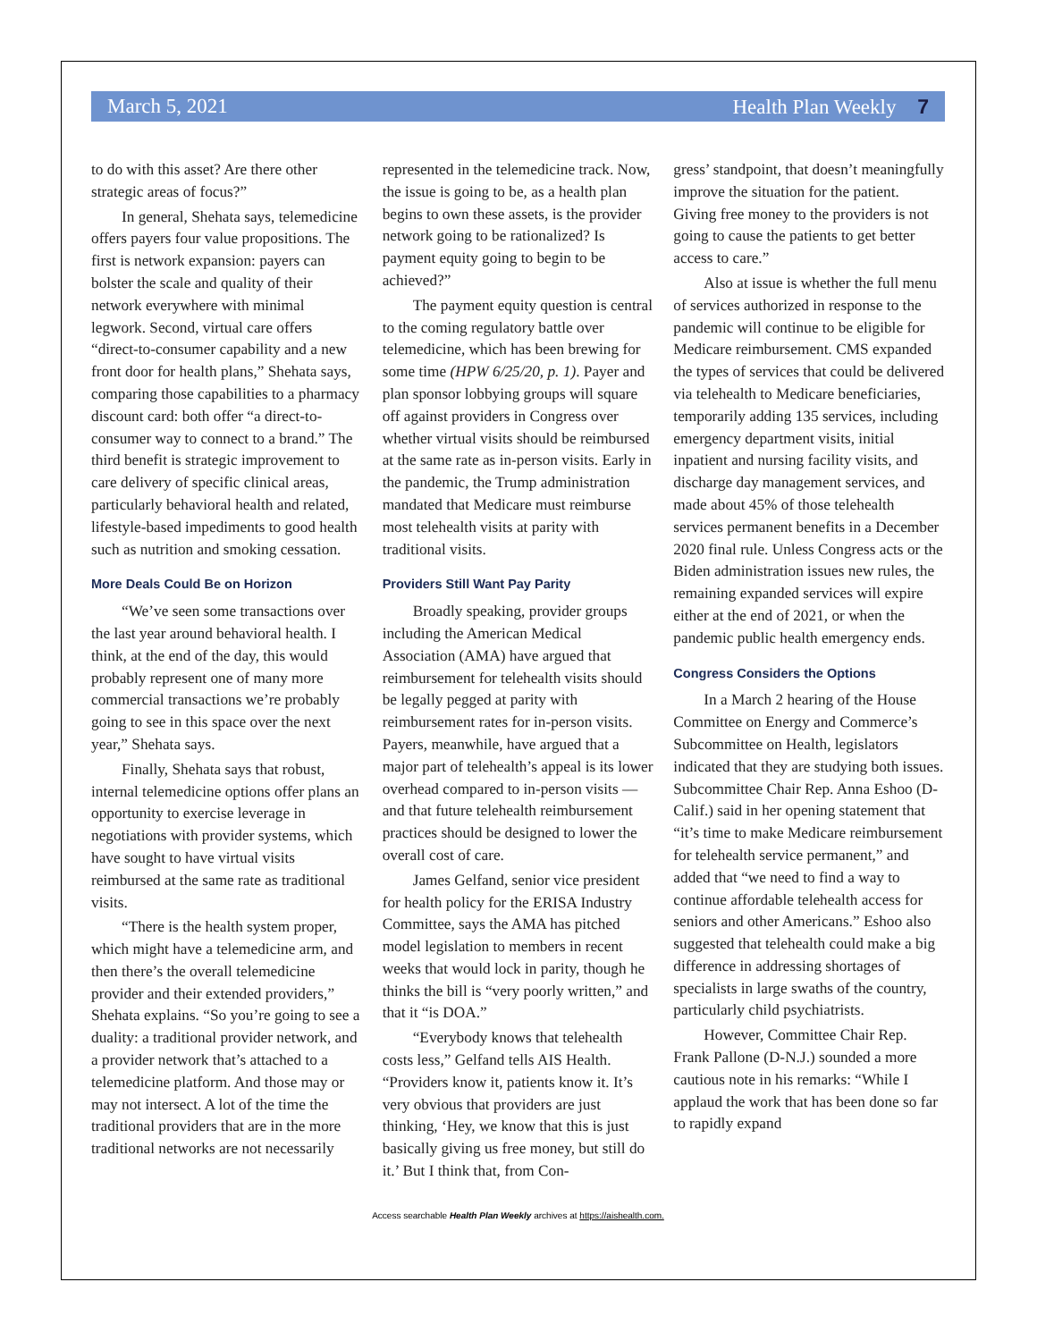March 5, 2021 Health Plan Weekly 7
to do with this asset? Are there other strategic areas of focus?”
In general, Shehata says, telemedicine offers payers four value propositions. The first is network expansion: payers can bolster the scale and quality of their network everywhere with minimal legwork. Second, virtual care offers “direct-to-consumer capability and a new front door for health plans,” Shehata says, comparing those capabilities to a pharmacy discount card: both offer “a direct-to-consumer way to connect to a brand.” The third benefit is strategic improvement to care delivery of specific clinical areas, particularly behavioral health and related, lifestyle-based impediments to good health such as nutrition and smoking cessation.
More Deals Could Be on Horizon
“We’ve seen some transactions over the last year around behavioral health. I think, at the end of the day, this would probably represent one of many more commercial transactions we’re probably going to see in this space over the next year,” Shehata says.
Finally, Shehata says that robust, internal telemedicine options offer plans an opportunity to exercise leverage in negotiations with provider systems, which have sought to have virtual visits reimbursed at the same rate as traditional visits.
“There is the health system proper, which might have a telemedicine arm, and then there’s the overall telemedicine provider and their extended providers,” Shehata explains. “So you’re going to see a duality: a traditional provider network, and a provider network that’s attached to a telemedicine platform. And those may or may not intersect. A lot of the time the traditional providers that are in the more traditional networks are not necessarily
represented in the telemedicine track. Now, the issue is going to be, as a health plan begins to own these assets, is the provider network going to be rationalized? Is payment equity going to begin to be achieved?”
The payment equity question is central to the coming regulatory battle over telemedicine, which has been brewing for some time (HPW 6/25/20, p. 1). Payer and plan sponsor lobbying groups will square off against providers in Congress over whether virtual visits should be reimbursed at the same rate as in-person visits. Early in the pandemic, the Trump administration mandated that Medicare must reimburse most telehealth visits at parity with traditional visits.
Providers Still Want Pay Parity
Broadly speaking, provider groups including the American Medical Association (AMA) have argued that reimbursement for telehealth visits should be legally pegged at parity with reimbursement rates for in-person visits. Payers, meanwhile, have argued that a major part of telehealth’s appeal is its lower overhead compared to in-person visits — and that future telehealth reimbursement practices should be designed to lower the overall cost of care.
James Gelfand, senior vice president for health policy for the ERISA Industry Committee, says the AMA has pitched model legislation to members in recent weeks that would lock in parity, though he thinks the bill is “very poorly written,” and that it “is DOA.”
“Everybody knows that telehealth costs less,” Gelfand tells AIS Health. “Providers know it, patients know it. It’s very obvious that providers are just thinking, ‘Hey, we know that this is just basically giving us free money, but still do it.’ But I think that, from Con-
gress’ standpoint, that doesn’t meaningfully improve the situation for the patient. Giving free money to the providers is not going to cause the patients to get better access to care.”
Also at issue is whether the full menu of services authorized in response to the pandemic will continue to be eligible for Medicare reimbursement. CMS expanded the types of services that could be delivered via telehealth to Medicare beneficiaries, temporarily adding 135 services, including emergency department visits, initial inpatient and nursing facility visits, and discharge day management services, and made about 45% of those telehealth services permanent benefits in a December 2020 final rule. Unless Congress acts or the Biden administration issues new rules, the remaining expanded services will expire either at the end of 2021, or when the pandemic public health emergency ends.
Congress Considers the Options
In a March 2 hearing of the House Committee on Energy and Commerce’s Subcommittee on Health, legislators indicated that they are studying both issues. Subcommittee Chair Rep. Anna Eshoo (D-Calif.) said in her opening statement that “it’s time to make Medicare reimbursement for telehealth service permanent,” and added that “we need to find a way to continue affordable telehealth access for seniors and other Americans.” Eshoo also suggested that telehealth could make a big difference in addressing shortages of specialists in large swaths of the country, particularly child psychiatrists.
However, Committee Chair Rep. Frank Pallone (D-N.J.) sounded a more cautious note in his remarks: “While I applaud the work that has been done so far to rapidly expand
Access searchable Health Plan Weekly archives at https://aishealth.com.